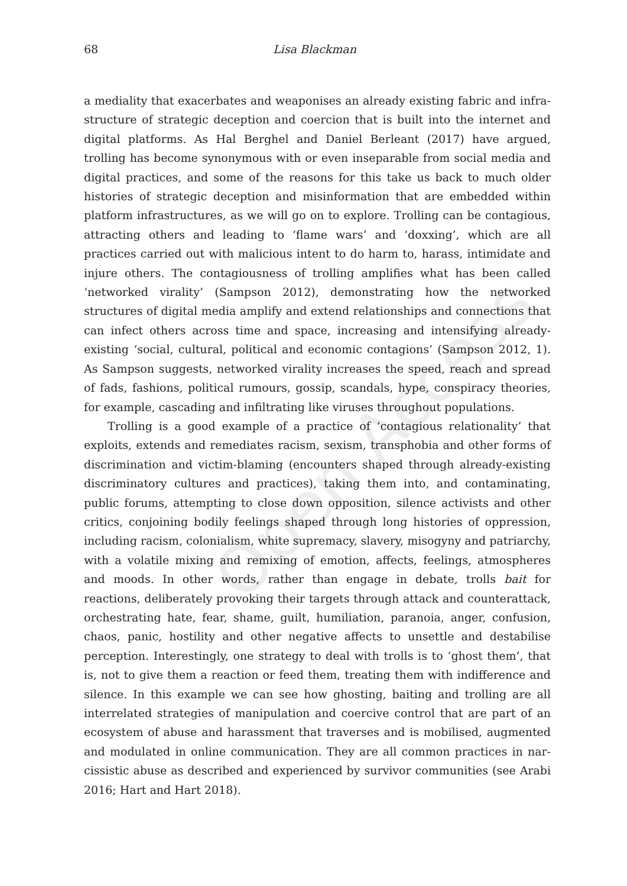Open Access
68 Lisa Blackman
a mediality that exacerbates and weaponises an already existing fabric and infra­structure of strategic deception and coercion that is built into the internet and digital platforms. As Hal Berghel and Daniel Berleant (2017) have argued, trolling has become synonymous with or even inseparable from social media and digital practices, and some of the reasons for this take us back to much older histories of strategic deception and misinformation that are embedded within platform infrastructures, as we will go on to explore. Trolling can be contagious, attracting others and leading to ‘flame wars’ and ‘doxxing’, which are all practices carried out with malicious intent to do harm to, harass, intimidate and injure others. The contagiousness of trolling amplifies what has been called ‘networked virality’ (Sampson 2012), demonstrating how the networked structures of digital media amplify and extend relationships and connections that can infect others across time and space, increasing and intensifying already-existing ‘social, cultural, political and economic contagions’ (Sampson 2012, 1). As Sampson suggests, networked virality increases the speed, reach and spread of fads, fashions, polit­ical rumours, gossip, scandals, hype, conspiracy theories, for example, cascading and infiltrating like viruses throughout populations.
Trolling is a good example of a practice of ‘contagious relationality’ that exploits, extends and remediates racism, sexism, transphobia and other forms of discrimination and victim-blaming (encounters shaped through already-existing discriminatory cultures and practices), taking them into, and contam­inating, public forums, attempting to close down opposition, silence activists and other critics, conjoining bodily feelings shaped through long histories of oppression, including racism, colonialism, white supremacy, slavery, misogyny and patriarchy, with a volatile mixing and remixing of emotion, affects, feelings, atmospheres and moods. In other words, rather than engage in debate, trolls bait for reactions, deliberately provoking their targets through attack and counter­attack, orchestrating hate, fear, shame, guilt, humiliation, paranoia, anger, confu­sion, chaos, panic, hostility and other negative affects to unsettle and destabilise perception. Interestingly, one strategy to deal with trolls is to ‘ghost them’, that is, not to give them a reaction or feed them, treating them with indifference and silence. In this example we can see how ghosting, baiting and trolling are all interrelated strategies of manipulation and coercive control that are part of an ecosystem of abuse and harassment that traverses and is mobilised, augmented and modulated in online communication. They are all common practices in nar­cissistic abuse as described and experienced by survivor communities (see Arabi 2016; Hart and Hart 2018).